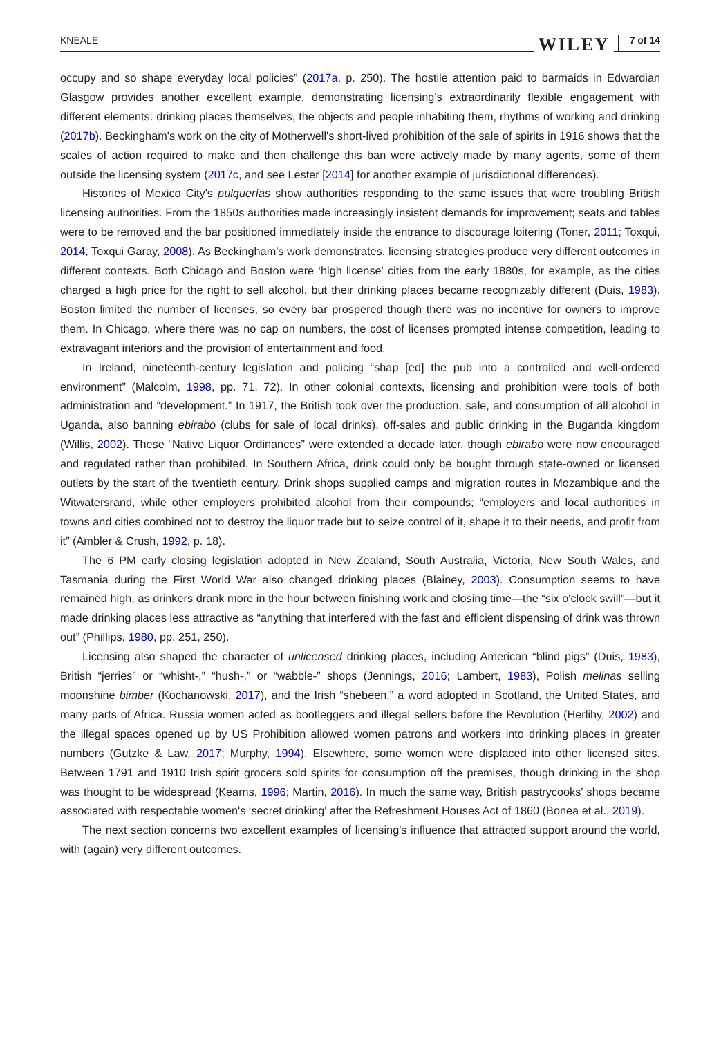KNEALE WILEY 7 of 14
occupy and so shape everyday local policies” (2017a, p. 250). The hostile attention paid to barmaids in Edwardian Glasgow provides another excellent example, demonstrating licensing's extraordinarily flexible engagement with different elements: drinking places themselves, the objects and people inhabiting them, rhythms of working and drinking (2017b). Beckingham's work on the city of Motherwell's short-lived prohibition of the sale of spirits in 1916 shows that the scales of action required to make and then challenge this ban were actively made by many agents, some of them outside the licensing system (2017c, and see Lester [2014] for another example of jurisdictional differences).
Histories of Mexico City's pulquerías show authorities responding to the same issues that were troubling British licensing authorities. From the 1850s authorities made increasingly insistent demands for improvement; seats and tables were to be removed and the bar positioned immediately inside the entrance to discourage loitering (Toner, 2011; Toxqui, 2014; Toxqui Garay, 2008). As Beckingham's work demonstrates, licensing strategies produce very different outcomes in different contexts. Both Chicago and Boston were ‘high license' cities from the early 1880s, for example, as the cities charged a high price for the right to sell alcohol, but their drinking places became recognizably different (Duis, 1983). Boston limited the number of licenses, so every bar prospered though there was no incentive for owners to improve them. In Chicago, where there was no cap on numbers, the cost of licenses prompted intense competition, leading to extravagant interiors and the provision of entertainment and food.
In Ireland, nineteenth-century legislation and policing “shap [ed] the pub into a controlled and well-ordered environment” (Malcolm, 1998, pp. 71, 72). In other colonial contexts, licensing and prohibition were tools of both administration and “development.” In 1917, the British took over the production, sale, and consumption of all alcohol in Uganda, also banning ebirabo (clubs for sale of local drinks), off-sales and public drinking in the Buganda kingdom (Willis, 2002). These “Native Liquor Ordinances” were extended a decade later, though ebirabo were now encouraged and regulated rather than prohibited. In Southern Africa, drink could only be bought through state-owned or licensed outlets by the start of the twentieth century. Drink shops supplied camps and migration routes in Mozambique and the Witwatersrand, while other employers prohibited alcohol from their compounds; “employers and local authorities in towns and cities combined not to destroy the liquor trade but to seize control of it, shape it to their needs, and profit from it” (Ambler & Crush, 1992, p. 18).
The 6 PM early closing legislation adopted in New Zealand, South Australia, Victoria, New South Wales, and Tasmania during the First World War also changed drinking places (Blainey, 2003). Consumption seems to have remained high, as drinkers drank more in the hour between finishing work and closing time—the “six o'clock swill”—but it made drinking places less attractive as “anything that interfered with the fast and efficient dispensing of drink was thrown out” (Phillips, 1980, pp. 251, 250).
Licensing also shaped the character of unlicensed drinking places, including American “blind pigs” (Duis, 1983), British “jerries” or “whisht-,” “hush-,” or “wabble-” shops (Jennings, 2016; Lambert, 1983), Polish melinas selling moonshine bimber (Kochanowski, 2017), and the Irish “shebeen,” a word adopted in Scotland, the United States, and many parts of Africa. Russia women acted as bootleggers and illegal sellers before the Revolution (Herlihy, 2002) and the illegal spaces opened up by US Prohibition allowed women patrons and workers into drinking places in greater numbers (Gutzke & Law, 2017; Murphy, 1994). Elsewhere, some women were displaced into other licensed sites. Between 1791 and 1910 Irish spirit grocers sold spirits for consumption off the premises, though drinking in the shop was thought to be widespread (Kearns, 1996; Martin, 2016). In much the same way, British pastrycooks' shops became associated with respectable women's ‘secret drinking' after the Refreshment Houses Act of 1860 (Bonea et al., 2019).
The next section concerns two excellent examples of licensing's influence that attracted support around the world, with (again) very different outcomes.